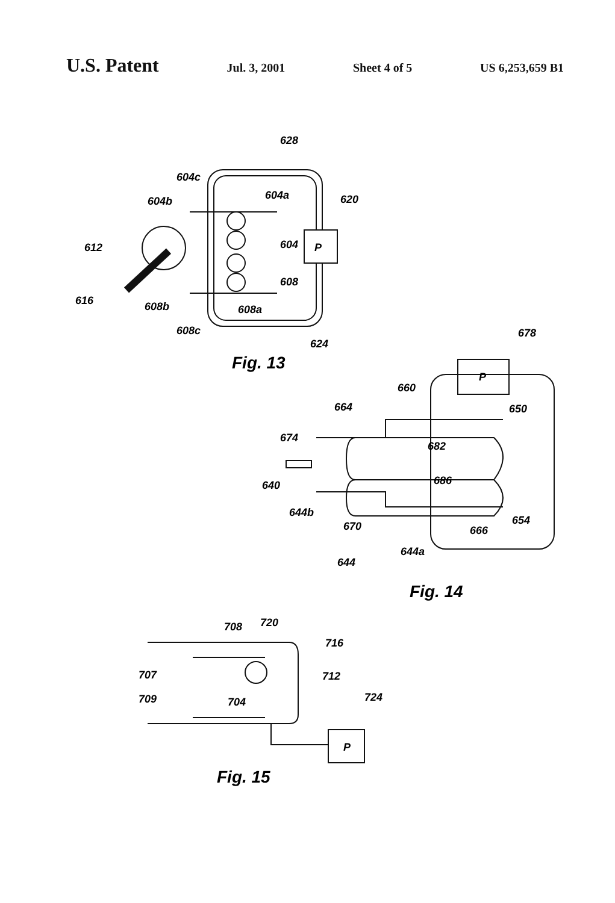U.S. Patent Jul. 3, 2001 Sheet 4 of 5 US 6,253,659 B1
628
604c
604b
604a
620
612
604
P
608
616
608b
608a
608c
624
Fig. 13
678
P
660
664
650
674
682
686
640
644b
670
666
654
644a
644
Fig. 14
708
720
716
707
712
709
704
724
P
Fig. 15